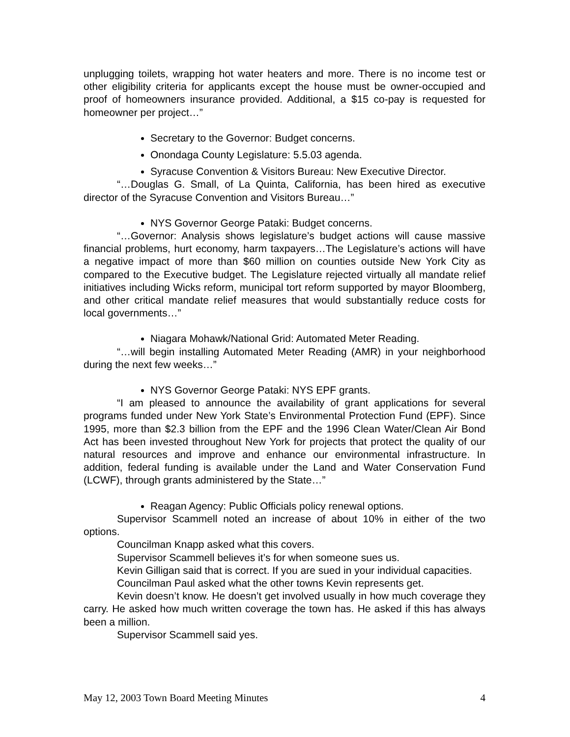unplugging toilets, wrapping hot water heaters and more. There is no income test or other eligibility criteria for applicants except the house must be owner-occupied and proof of homeowners insurance provided. Additional, a $15 co-pay is requested for homeowner per project…”
Secretary to the Governor: Budget concerns.
Onondaga County Legislature: 5.5.03 agenda.
Syracuse Convention & Visitors Bureau: New Executive Director.
“…Douglas G. Small, of La Quinta, California, has been hired as executive director of the Syracuse Convention and Visitors Bureau…”
NYS Governor George Pataki: Budget concerns.
“…Governor: Analysis shows legislature’s budget actions will cause massive financial problems, hurt economy, harm taxpayers…The Legislature’s actions will have a negative impact of more than $60 million on counties outside New York City as compared to the Executive budget. The Legislature rejected virtually all mandate relief initiatives including Wicks reform, municipal tort reform supported by mayor Bloomberg, and other critical mandate relief measures that would substantially reduce costs for local governments…”
Niagara Mohawk/National Grid: Automated Meter Reading.
“…will begin installing Automated Meter Reading (AMR) in your neighborhood during the next few weeks…”
NYS Governor George Pataki: NYS EPF grants.
“I am pleased to announce the availability of grant applications for several programs funded under New York State’s Environmental Protection Fund (EPF). Since 1995, more than $2.3 billion from the EPF and the 1996 Clean Water/Clean Air Bond Act has been invested throughout New York for projects that protect the quality of our natural resources and improve and enhance our environmental infrastructure. In addition, federal funding is available under the Land and Water Conservation Fund (LCWF), through grants administered by the State…”
Reagan Agency: Public Officials policy renewal options.
Supervisor Scammell noted an increase of about 10% in either of the two options.
Councilman Knapp asked what this covers.
Supervisor Scammell believes it’s for when someone sues us.
Kevin Gilligan said that is correct. If you are sued in your individual capacities.
Councilman Paul asked what the other towns Kevin represents get.
Kevin doesn’t know. He doesn’t get involved usually in how much coverage they carry. He asked how much written coverage the town has. He asked if this has always been a million.
Supervisor Scammell said yes.
May 12, 2003 Town Board Meeting Minutes 4